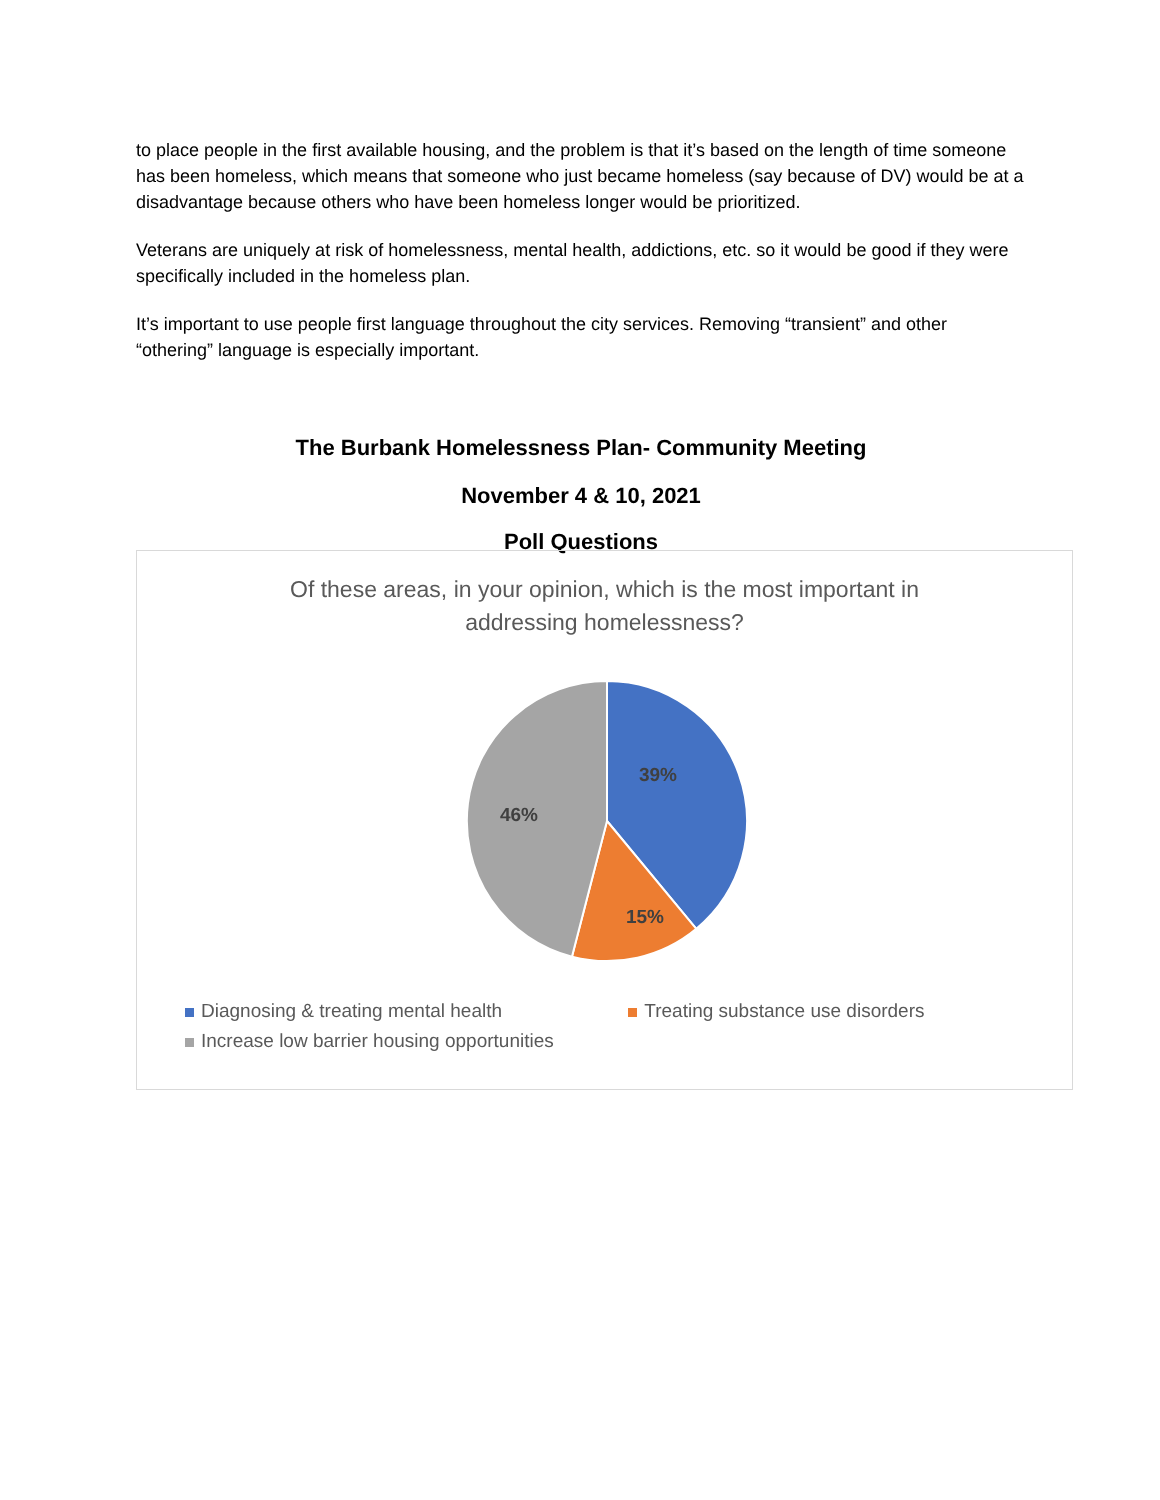to place people in the first available housing, and the problem is that it’s based on the length of time someone has been homeless, which means that someone who just became homeless (say because of DV) would be at a disadvantage because others who have been homeless longer would be prioritized.
Veterans are uniquely at risk of homelessness, mental health, addictions, etc. so it would be good if they were specifically included in the homeless plan.
It’s important to use people first language throughout the city services. Removing “transient” and other “othering” language is especially important.
The Burbank Homelessness Plan- Community Meeting
November 4 & 10, 2021
Poll Questions
Of these areas, in your opinion, which is the most important in
addressing homelessness?
39%
15%
46%
Diagnosing & treating mental health Treating substance use disorders
Increase low barrier housing opportunities